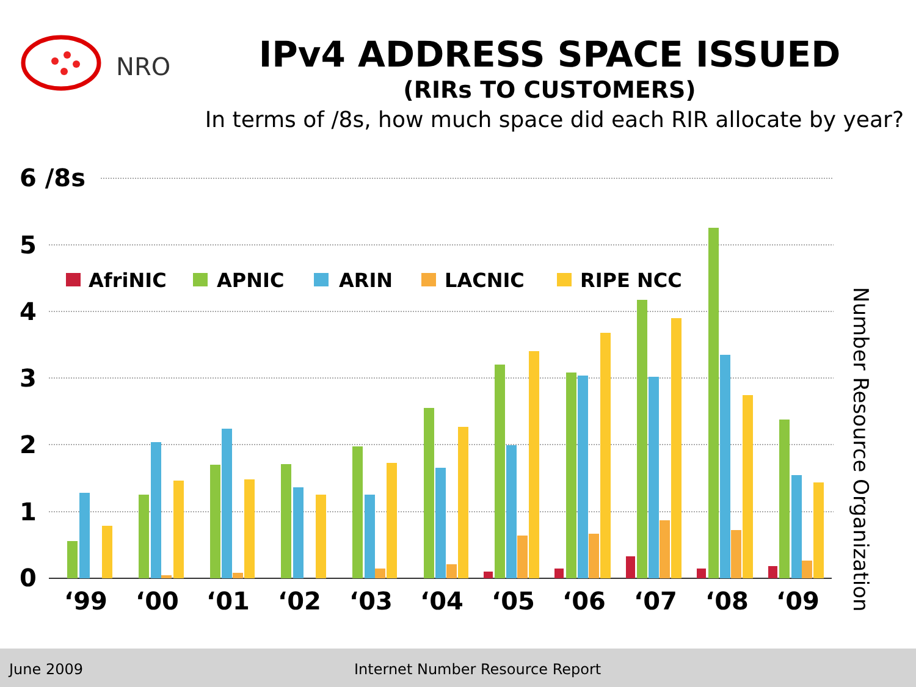NRO
IPv4 ADDRESS SPACE ISSUED
(RIRs TO CUSTOMERS)
In terms of /8s, how much space did each RIR allocate by year?
6 /8s
5
4
3
2
1
0
AfriNIC
APNIC
ARIN
LACNIC
RIPE NCC
‘99
‘00
‘01
‘02
‘03
‘04
‘05
‘06
‘07
‘08
‘09
Number Resource Organization
June 2009 Internet Number Resource Report